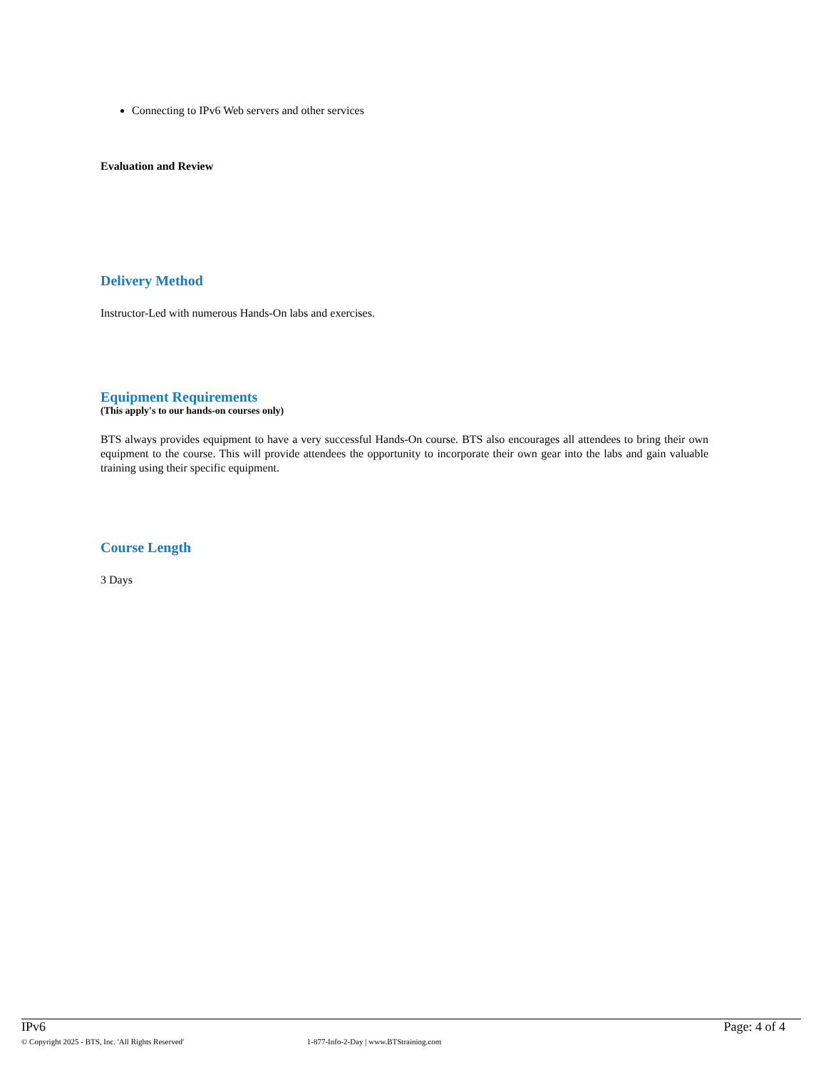Connecting to IPv6 Web servers and other services
Evaluation and Review
Delivery Method
Instructor-Led with numerous Hands-On labs and exercises.
Equipment Requirements
(This apply's to our hands-on courses only)
BTS always provides equipment to have a very successful Hands-On course. BTS also encourages all attendees to bring their own equipment to the course. This will provide attendees the opportunity to incorporate their own gear into the labs and gain valuable training using their specific equipment.
Course Length
3 Days
IPv6 Page: 4 of 4
© Copyright 2025 - BTS, Inc. 'All Rights Reserved' 1-877-Info-2-Day | www.BTStraining.com